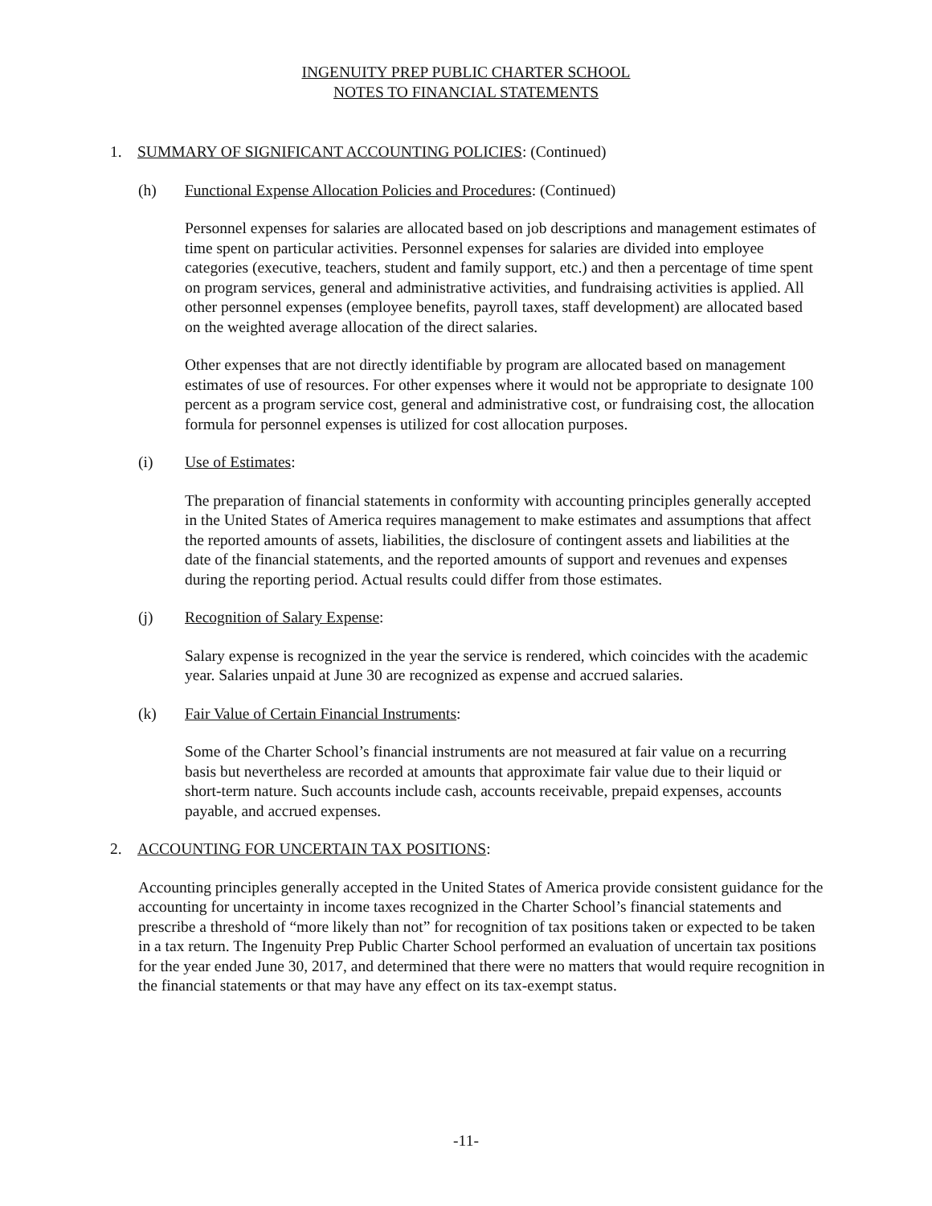INGENUITY PREP PUBLIC CHARTER SCHOOL
NOTES TO FINANCIAL STATEMENTS
1. SUMMARY OF SIGNIFICANT ACCOUNTING POLICIES: (Continued)
(h) Functional Expense Allocation Policies and Procedures: (Continued)
Personnel expenses for salaries are allocated based on job descriptions and management estimates of time spent on particular activities. Personnel expenses for salaries are divided into employee categories (executive, teachers, student and family support, etc.) and then a percentage of time spent on program services, general and administrative activities, and fundraising activities is applied. All other personnel expenses (employee benefits, payroll taxes, staff development) are allocated based on the weighted average allocation of the direct salaries.
Other expenses that are not directly identifiable by program are allocated based on management estimates of use of resources. For other expenses where it would not be appropriate to designate 100 percent as a program service cost, general and administrative cost, or fundraising cost, the allocation formula for personnel expenses is utilized for cost allocation purposes.
(i) Use of Estimates:
The preparation of financial statements in conformity with accounting principles generally accepted in the United States of America requires management to make estimates and assumptions that affect the reported amounts of assets, liabilities, the disclosure of contingent assets and liabilities at the date of the financial statements, and the reported amounts of support and revenues and expenses during the reporting period. Actual results could differ from those estimates.
(j) Recognition of Salary Expense:
Salary expense is recognized in the year the service is rendered, which coincides with the academic year. Salaries unpaid at June 30 are recognized as expense and accrued salaries.
(k) Fair Value of Certain Financial Instruments:
Some of the Charter School’s financial instruments are not measured at fair value on a recurring basis but nevertheless are recorded at amounts that approximate fair value due to their liquid or short-term nature. Such accounts include cash, accounts receivable, prepaid expenses, accounts payable, and accrued expenses.
2. ACCOUNTING FOR UNCERTAIN TAX POSITIONS:
Accounting principles generally accepted in the United States of America provide consistent guidance for the accounting for uncertainty in income taxes recognized in the Charter School’s financial statements and prescribe a threshold of “more likely than not” for recognition of tax positions taken or expected to be taken in a tax return. The Ingenuity Prep Public Charter School performed an evaluation of uncertain tax positions for the year ended June 30, 2017, and determined that there were no matters that would require recognition in the financial statements or that may have any effect on its tax-exempt status.
-11-